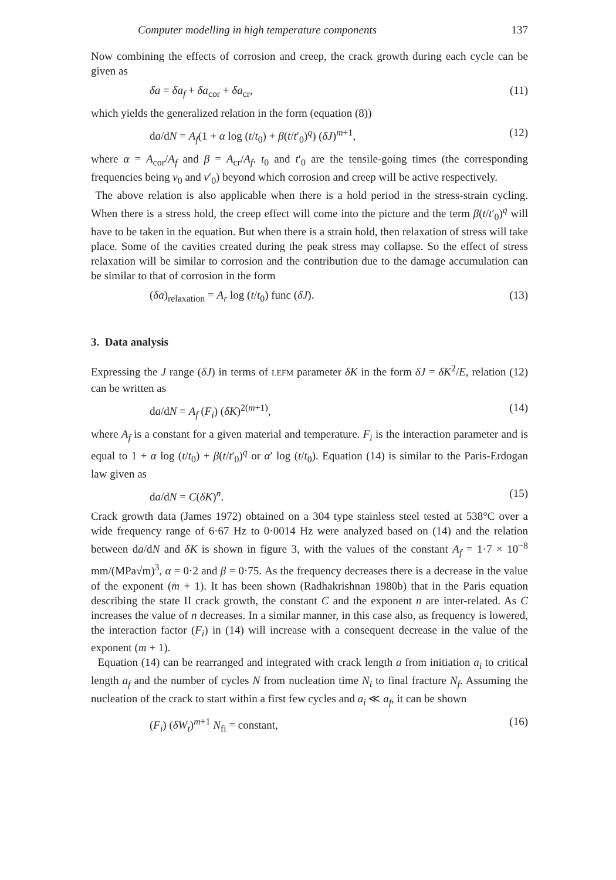Computer modelling in high temperature components 137
Now combining the effects of corrosion and creep, the crack growth during each cycle can be given as
δa = δa<sub>f</sub> + δa<sub>cor</sub> + δa<sub>cr</sub>, (11)
which yields the generalized relation in the form (equation (8))
da/dN = A<sub>f</sub>(1 + α log (t/t<sub>0</sub>) + β(t/t′<sub>0</sub>)<sup>q</sup>) (δJ)<sup>m+1</sup>, (12)
where α = A<sub>cor</sub>/A<sub>f</sub> and β = A<sub>cr</sub>/A<sub>f</sub>. t<sub>0</sub> and t′<sub>0</sub> are the tensile-going times (the corresponding frequencies being v<sub>0</sub> and v′<sub>0</sub>) beyond which corrosion and creep will be active respectively.
The above relation is also applicable when there is a hold period in the stress-strain cycling. When there is a stress hold, the creep effect will come into the picture and the term β(t/t′<sub>0</sub>)<sup>q</sup> will have to be taken in the equation. But when there is a strain hold, then relaxation of stress will take place. Some of the cavities created during the peak stress may collapse. So the effect of stress relaxation will be similar to corrosion and the contribution due to the damage accumulation can be similar to that of corrosion in the form
(δa)<sub>relaxation</sub> = A<sub>r</sub> log (t/t<sub>0</sub>) func (δJ). (13)
3. Data analysis
Expressing the J range (δJ) in terms of LEFM parameter δK in the form δJ = δK<sup>2</sup>/E, relation (12) can be written as
da/dN = A<sub>f</sub> (F<sub>i</sub>) (δK)<sup>2(m+1)</sup>, (14)
where A<sub>f</sub> is a constant for a given material and temperature. F<sub>i</sub> is the interaction parameter and is equal to 1 + α log (t/t<sub>0</sub>) + β(t/t′<sub>0</sub>)<sup>q</sup> or α′ log (t/t<sub>0</sub>). Equation (14) is similar to the Paris-Erdogan law given as
da/dN = C(δK)<sup>n</sup>. (15)
Crack growth data (James 1972) obtained on a 304 type stainless steel tested at 538°C over a wide frequency range of 6·67 Hz to 0·0014 Hz were analyzed based on (14) and the relation between da/dN and δK is shown in figure 3, with the values of the constant A<sub>f</sub> = 1·7 × 10<sup>−8</sup> mm/(MPa√m)<sup>3</sup>, α = 0·2 and β = 0·75. As the frequency decreases there is a decrease in the value of the exponent (m + 1). It has been shown (Radhakrishnan 1980b) that in the Paris equation describing the state II crack growth, the constant C and the exponent n are inter-related. As C increases the value of n decreases. In a similar manner, in this case also, as frequency is lowered, the interaction factor (F<sub>i</sub>) in (14) will increase with a consequent decrease in the value of the exponent (m + 1).
Equation (14) can be rearranged and integrated with crack length a from initiation a<sub>i</sub> to critical length a<sub>f</sub> and the number of cycles N from nucleation time N<sub>i</sub> to final fracture N<sub>f</sub>. Assuming the nucleation of the crack to start within a first few cycles and a<sub>i</sub> ≪ a<sub>f</sub>, it can be shown
(F<sub>i</sub>) (δW<sub>t</sub>)<sup>m+1</sup> N<sub>fi</sub> = constant, (16)